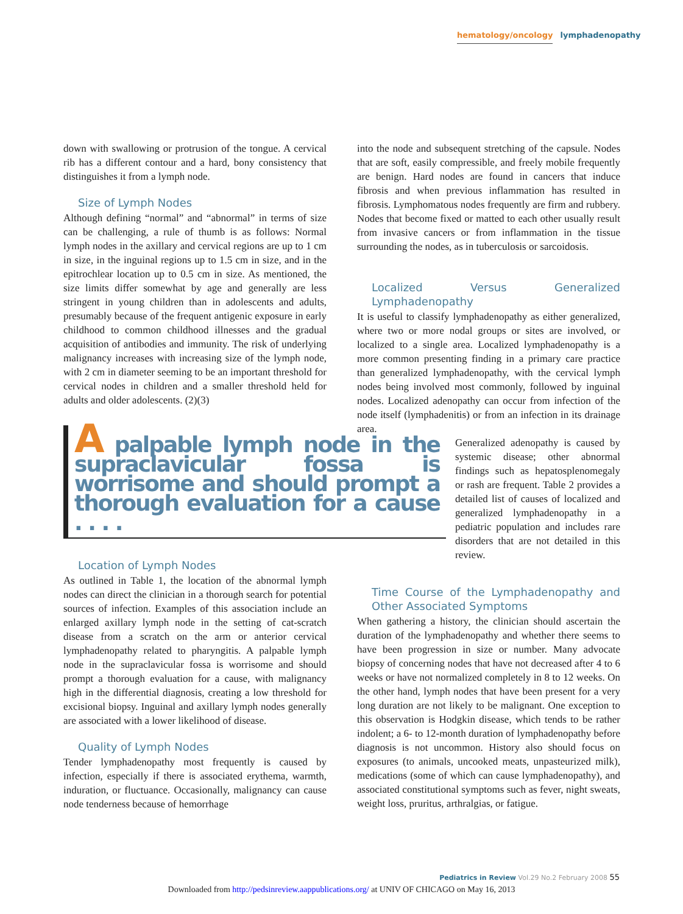hematology/oncology lymphadenopathy
down with swallowing or protrusion of the tongue. A cervical rib has a different contour and a hard, bony consistency that distinguishes it from a lymph node.
Size of Lymph Nodes
Although defining “normal” and “abnormal” in terms of size can be challenging, a rule of thumb is as follows: Normal lymph nodes in the axillary and cervical regions are up to 1 cm in size, in the inguinal regions up to 1.5 cm in size, and in the epitrochlear location up to 0.5 cm in size. As mentioned, the size limits differ somewhat by age and generally are less stringent in young children than in adolescents and adults, presumably because of the frequent antigenic exposure in early childhood to common childhood illnesses and the gradual acquisition of antibodies and immunity. The risk of underlying malignancy increases with increasing size of the lymph node, with 2 cm in diameter seeming to be an important threshold for cervical nodes in children and a smaller threshold held for adults and older adolescents. (2)(3)
A palpable lymph node in the supraclavicular fossa is worrisome and should prompt a thorough evaluation for a cause . . . .
Location of Lymph Nodes
As outlined in Table 1, the location of the abnormal lymph nodes can direct the clinician in a thorough search for potential sources of infection. Examples of this association include an enlarged axillary lymph node in the setting of cat-scratch disease from a scratch on the arm or anterior cervical lymphadenopathy related to pharyngitis. A palpable lymph node in the supraclavicular fossa is worrisome and should prompt a thorough evaluation for a cause, with malignancy high in the differential diagnosis, creating a low threshold for excisional biopsy. Inguinal and axillary lymph nodes generally are associated with a lower likelihood of disease.
Quality of Lymph Nodes
Tender lymphadenopathy most frequently is caused by infection, especially if there is associated erythema, warmth, induration, or fluctuance. Occasionally, malignancy can cause node tenderness because of hemorrhage
into the node and subsequent stretching of the capsule. Nodes that are soft, easily compressible, and freely mobile frequently are benign. Hard nodes are found in cancers that induce fibrosis and when previous inflammation has resulted in fibrosis. Lymphomatous nodes frequently are firm and rubbery. Nodes that become fixed or matted to each other usually result from invasive cancers or from inflammation in the tissue surrounding the nodes, as in tuberculosis or sarcoidosis.
Localized Versus Generalized Lymphadenopathy
It is useful to classify lymphadenopathy as either generalized, where two or more nodal groups or sites are involved, or localized to a single area. Localized lymphadenopathy is a more common presenting finding in a primary care practice than generalized lymphadenopathy, with the cervical lymph nodes being involved most commonly, followed by inguinal nodes. Localized adenopathy can occur from infection of the node itself (lymphadenitis) or from an infection in its drainage area.
Generalized adenopathy is caused by systemic disease; other abnormal findings such as hepatosplenomegaly or rash are frequent. Table 2 provides a detailed list of causes of localized and generalized lymphadenopathy in a pediatric population and includes rare disorders that are not detailed in this review.
Time Course of the Lymphadenopathy and Other Associated Symptoms
When gathering a history, the clinician should ascertain the duration of the lymphadenopathy and whether there seems to have been progression in size or number. Many advocate biopsy of concerning nodes that have not decreased after 4 to 6 weeks or have not normalized completely in 8 to 12 weeks. On the other hand, lymph nodes that have been present for a very long duration are not likely to be malignant. One exception to this observation is Hodgkin disease, which tends to be rather indolent; a 6- to 12-month duration of lymphadenopathy before diagnosis is not uncommon. History also should focus on exposures (to animals, uncooked meats, unpasteurized milk), medications (some of which can cause lymphadenopathy), and associated constitutional symptoms such as fever, night sweats, weight loss, pruritus, arthralgias, or fatigue.
Pediatrics in Review Vol.29 No.2 February 2008 55
Downloaded from http://pedsinreview.aappublications.org/ at UNIV OF CHICAGO on May 16, 2013